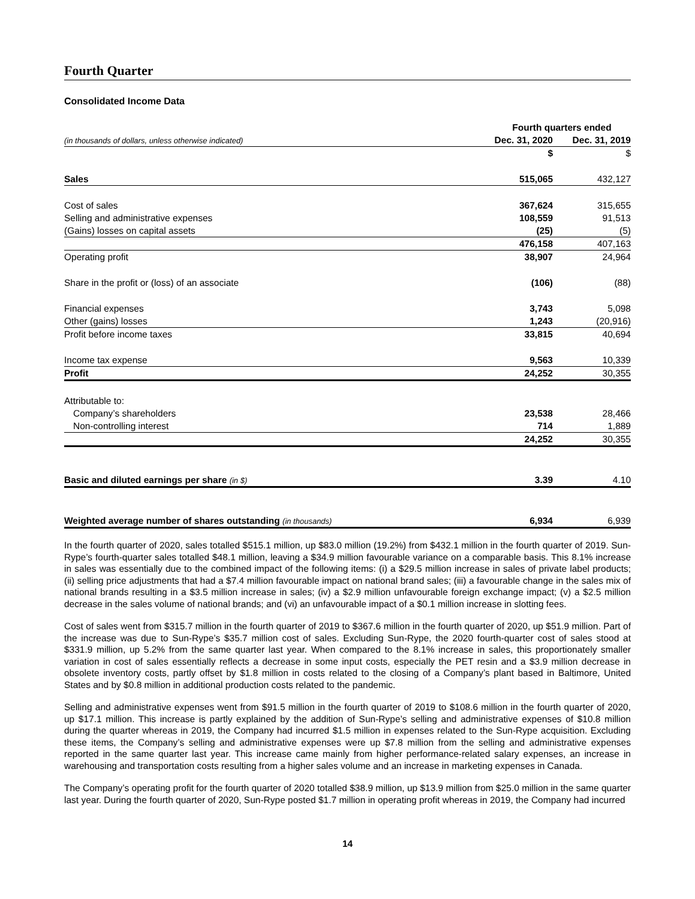Fourth Quarter
Consolidated Income Data
| | Fourth quarters ended | | |
| (in thousands of dollars, unless otherwise indicated) | Dec. 31, 2020 | | Dec. 31, 2019 |
| | $ | | $ |
| Sales | 515,065 | | 432,127 |
| Cost of sales | 367,624 | | 315,655 |
| Selling and administrative expenses | 108,559 | | 91,513 |
| (Gains) losses on capital assets | (25) | | (5) |
| | 476,158 | | 407,163 |
| Operating profit | 38,907 | | 24,964 |
| Share in the profit or (loss) of an associate | (106) | | (88) |
| Financial expenses | 3,743 | | 5,098 |
| Other (gains) losses | 1,243 | | (20,916) |
| Profit before income taxes | 33,815 | | 40,694 |
| Income tax expense | 9,563 | | 10,339 |
| Profit | 24,252 | | 30,355 |
| Attributable to: | | | |
| Company’s shareholders | 23,538 | | 28,466 |
| Non-controlling interest | 714 | | 1,889 |
| | 24,252 | | 30,355 |
| Basic and diluted earnings per share (in $) | 3.39 | | 4.10 |
| Weighted average number of shares outstanding (in thousands) | 6,934 | | 6,939 |
In the fourth quarter of 2020, sales totalled $515.1 million, up $83.0 million (19.2%) from $432.1 million in the fourth quarter of 2019. Sun-Rype’s fourth-quarter sales totalled $48.1 million, leaving a $34.9 million favourable variance on a comparable basis. This 8.1% increase in sales was essentially due to the combined impact of the following items: (i) a $29.5 million increase in sales of private label products; (ii) selling price adjustments that had a $7.4 million favourable impact on national brand sales; (iii) a favourable change in the sales mix of national brands resulting in a $3.5 million increase in sales; (iv) a $2.9 million unfavourable foreign exchange impact; (v) a $2.5 million decrease in the sales volume of national brands; and (vi) an unfavourable impact of a $0.1 million increase in slotting fees.
Cost of sales went from $315.7 million in the fourth quarter of 2019 to $367.6 million in the fourth quarter of 2020, up $51.9 million. Part of the increase was due to Sun-Rype’s $35.7 million cost of sales. Excluding Sun-Rype, the 2020 fourth-quarter cost of sales stood at $331.9 million, up 5.2% from the same quarter last year. When compared to the 8.1% increase in sales, this proportionately smaller variation in cost of sales essentially reflects a decrease in some input costs, especially the PET resin and a $3.9 million decrease in obsolete inventory costs, partly offset by $1.8 million in costs related to the closing of a Company’s plant based in Baltimore, United States and by $0.8 million in additional production costs related to the pandemic.
Selling and administrative expenses went from $91.5 million in the fourth quarter of 2019 to $108.6 million in the fourth quarter of 2020, up $17.1 million. This increase is partly explained by the addition of Sun-Rype’s selling and administrative expenses of $10.8 million during the quarter whereas in 2019, the Company had incurred $1.5 million in expenses related to the Sun-Rype acquisition. Excluding these items, the Company’s selling and administrative expenses were up $7.8 million from the selling and administrative expenses reported in the same quarter last year. This increase came mainly from higher performance-related salary expenses, an increase in warehousing and transportation costs resulting from a higher sales volume and an increase in marketing expenses in Canada.
The Company’s operating profit for the fourth quarter of 2020 totalled $38.9 million, up $13.9 million from $25.0 million in the same quarter last year. During the fourth quarter of 2020, Sun-Rype posted $1.7 million in operating profit whereas in 2019, the Company had incurred
14